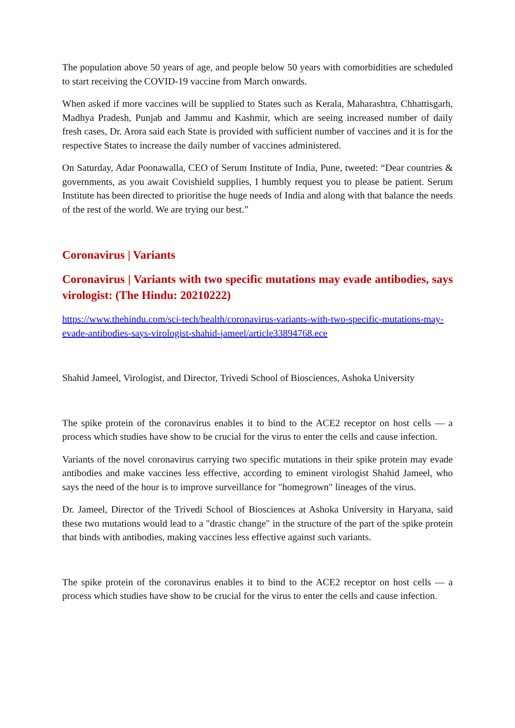The population above 50 years of age, and people below 50 years with comorbidities are scheduled to start receiving the COVID-19 vaccine from March onwards.
When asked if more vaccines will be supplied to States such as Kerala, Maharashtra, Chhattisgarh, Madhya Pradesh, Punjab and Jammu and Kashmir, which are seeing increased number of daily fresh cases, Dr. Arora said each State is provided with sufficient number of vaccines and it is for the respective States to increase the daily number of vaccines administered.
On Saturday, Adar Poonawalla, CEO of Serum Institute of India, Pune, tweeted: “Dear countries & governments, as you await Covishield supplies, I humbly request you to please be patient. Serum Institute has been directed to prioritise the huge needs of India and along with that balance the needs of the rest of the world. We are trying our best.”
Coronavirus | Variants
Coronavirus | Variants with two specific mutations may evade antibodies, says virologist: (The Hindu: 20210222)
https://www.thehindu.com/sci-tech/health/coronavirus-variants-with-two-specific-mutations-may-evade-antibodies-says-virologist-shahid-jameel/article33894768.ece
Shahid Jameel, Virologist, and Director, Trivedi School of Biosciences, Ashoka University
The spike protein of the coronavirus enables it to bind to the ACE2 receptor on host cells — a process which studies have show to be crucial for the virus to enter the cells and cause infection.
Variants of the novel coronavirus carrying two specific mutations in their spike protein may evade antibodies and make vaccines less effective, according to eminent virologist Shahid Jameel, who says the need of the hour is to improve surveillance for "homegrown" lineages of the virus.
Dr. Jameel, Director of the Trivedi School of Biosciences at Ashoka University in Haryana, said these two mutations would lead to a "drastic change" in the structure of the part of the spike protein that binds with antibodies, making vaccines less effective against such variants.
The spike protein of the coronavirus enables it to bind to the ACE2 receptor on host cells — a process which studies have show to be crucial for the virus to enter the cells and cause infection.